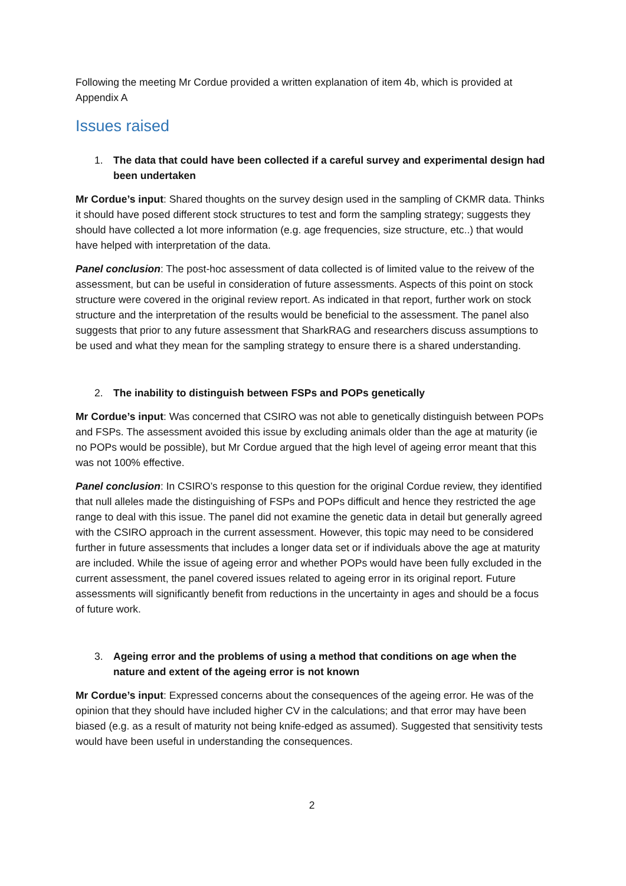Following the meeting Mr Cordue provided a written explanation of item 4b, which is provided at Appendix A
Issues raised
1. The data that could have been collected if a careful survey and experimental design had been undertaken
Mr Cordue’s input: Shared thoughts on the survey design used in the sampling of CKMR data. Thinks it should have posed different stock structures to test and form the sampling strategy; suggests they should have collected a lot more information (e.g. age frequencies, size structure, etc..) that would have helped with interpretation of the data.
Panel conclusion: The post-hoc assessment of data collected is of limited value to the reivew of the assessment, but can be useful in consideration of future assessments. Aspects of this point on stock structure were covered in the original review report. As indicated in that report, further work on stock structure and the interpretation of the results would be beneficial to the assessment. The panel also suggests that prior to any future assessment that SharkRAG and researchers discuss assumptions to be used and what they mean for the sampling strategy to ensure there is a shared understanding.
2. The inability to distinguish between FSPs and POPs genetically
Mr Cordue’s input: Was concerned that CSIRO was not able to genetically distinguish between POPs and FSPs. The assessment avoided this issue by excluding animals older than the age at maturity (ie no POPs would be possible), but Mr Cordue argued that the high level of ageing error meant that this was not 100% effective.
Panel conclusion: In CSIRO’s response to this question for the original Cordue review, they identified that null alleles made the distinguishing of FSPs and POPs difficult and hence they restricted the age range to deal with this issue. The panel did not examine the genetic data in detail but generally agreed with the CSIRO approach in the current assessment. However, this topic may need to be considered further in future assessments that includes a longer data set or if individuals above the age at maturity are included. While the issue of ageing error and whether POPs would have been fully excluded in the current assessment, the panel covered issues related to ageing error in its original report. Future assessments will significantly benefit from reductions in the uncertainty in ages and should be a focus of future work.
3. Ageing error and the problems of using a method that conditions on age when the nature and extent of the ageing error is not known
Mr Cordue’s input: Expressed concerns about the consequences of the ageing error. He was of the opinion that they should have included higher CV in the calculations; and that error may have been biased (e.g. as a result of maturity not being knife-edged as assumed). Suggested that sensitivity tests would have been useful in understanding the consequences.
2